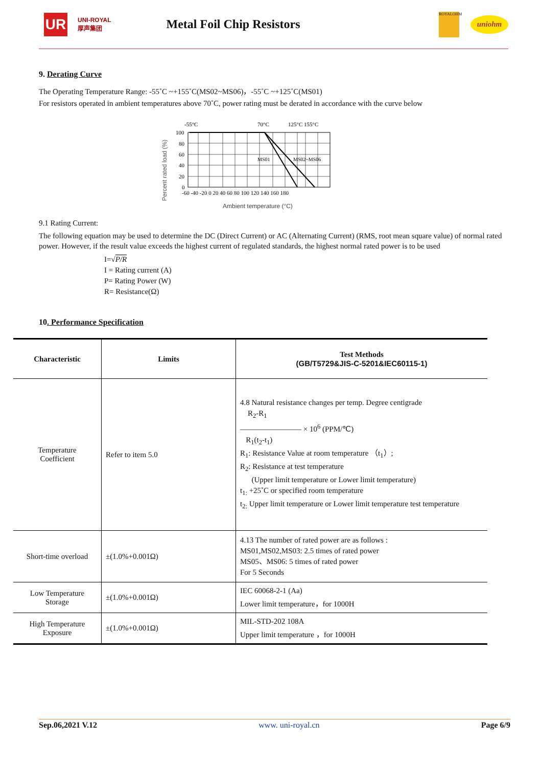UR
UNI-ROYAL
厚声集团
Metal Foil Chip Resistors
ROYALOHM
uniohm
9. Derating Curve
The Operating Temperature Range: -55˚C ~+155˚C(MS02~MS06)，-55˚C ~+125˚C(MS01)
For resistors operated in ambient temperatures above 70˚C, power rating must be derated in accordance with the curve below
Percent rated load (%)
-55°C
70°C
125°C 155°C
MS01
MS02~MS06
100
80
60
40
20
0
-60 -40 -20 0 20 40 60 80 100 120 140 160 180
Ambient temperature (°C)
9.1 Rating Current:
The following equation may be used to determine the DC (Direct Current) or AC (Alternating Current) (RMS, root mean square value) of normal rated power. However, if the result value exceeds the highest current of regulated standards, the highest normal rated power is to be used
I=√P/R
I = Rating current (A)
P= Rating Power (W)
R= Resistance(Ω)
10. Performance Specification
| Characteristic | Limits | Test Methods (GB/T5729&JIS-C-5201&IEC60115-1) |
| --- | --- | --- |
| Temperature Coefficient | Refer to item 5.0 | 4.8 Natural resistance changes per temp. Degree centigrade R<sub>2</sub>-R<sub>1</sub> ———————— × 10<sup>6</sup> (PPM/℃) R<sub>1</sub>(t<sub>2</sub>-t<sub>1</sub>) R<sub>1</sub>: Resistance Value at room temperature （t<sub>1</sub>）; R<sub>2</sub>: Resistance at test temperature (Upper limit temperature or Lower limit temperature) t<sub>1:</sub> +25˚C or specified room temperature t<sub>2:</sub> Upper limit temperature or Lower limit temperature test temperature |
| Short-time overload | ±(1.0%+0.001Ω) | 4.13 The number of rated power are as follows : MS01,MS02,MS03: 2.5 times of rated power MS05、MS06: 5 times of rated power For 5 Seconds |
| Low Temperature Storage | ±(1.0%+0.001Ω) | IEC 60068-2-1 (Aa) Lower limit temperature，for 1000H |
| High Temperature Exposure | ±(1.0%+0.001Ω) | MIL-STD-202 108A Upper limit temperature ，for 1000H |
Sep.06,2021 V.12 www. uni-royal.cn Page 6/9